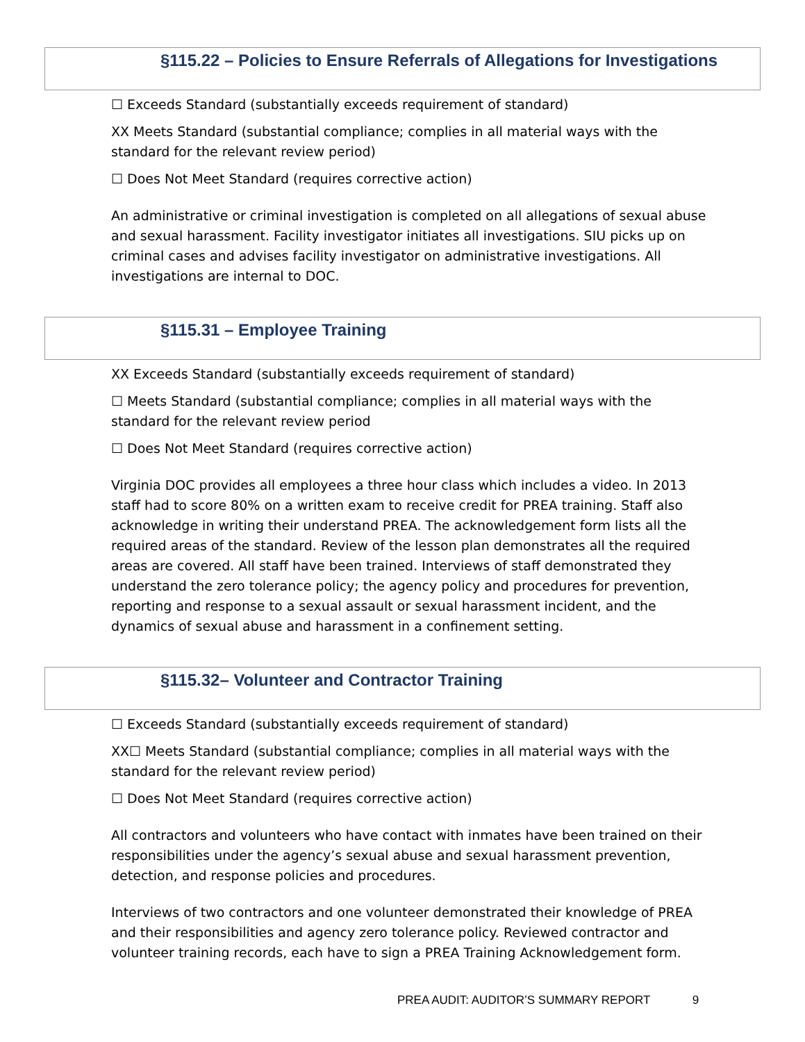§115.22 – Policies to Ensure Referrals of Allegations for Investigations
☐ Exceeds Standard (substantially exceeds requirement of standard)
XX Meets Standard (substantial compliance; complies in all material ways with the standard for the relevant review period)
☐ Does Not Meet Standard (requires corrective action)
An administrative or criminal investigation is completed on all allegations of sexual abuse and sexual harassment. Facility investigator initiates all investigations. SIU picks up on criminal cases and advises facility investigator on administrative investigations. All investigations are internal to DOC.
§115.31 – Employee Training
XX Exceeds Standard (substantially exceeds requirement of standard)
☐ Meets Standard (substantial compliance; complies in all material ways with the standard for the relevant review period
☐ Does Not Meet Standard (requires corrective action)
Virginia DOC provides all employees a three hour class which includes a video. In 2013 staff had to score 80% on a written exam to receive credit for PREA training. Staff also acknowledge in writing their understand PREA. The acknowledgement form lists all the required areas of the standard. Review of the lesson plan demonstrates all the required areas are covered. All staff have been trained. Interviews of staff demonstrated they understand the zero tolerance policy; the agency policy and procedures for prevention, reporting and response to a sexual assault or sexual harassment incident, and the dynamics of sexual abuse and harassment in a confinement setting.
§115.32– Volunteer and Contractor Training
☐ Exceeds Standard (substantially exceeds requirement of standard)
XX☐ Meets Standard (substantial compliance; complies in all material ways with the standard for the relevant review period)
☐ Does Not Meet Standard (requires corrective action)
All contractors and volunteers who have contact with inmates have been trained on their responsibilities under the agency’s sexual abuse and sexual harassment prevention, detection, and response policies and procedures.
Interviews of two contractors and one volunteer demonstrated their knowledge of PREA and their responsibilities and agency zero tolerance policy. Reviewed contractor and volunteer training records, each have to sign a PREA Training Acknowledgement form.
PREA AUDIT: AUDITOR’S SUMMARY REPORT 9